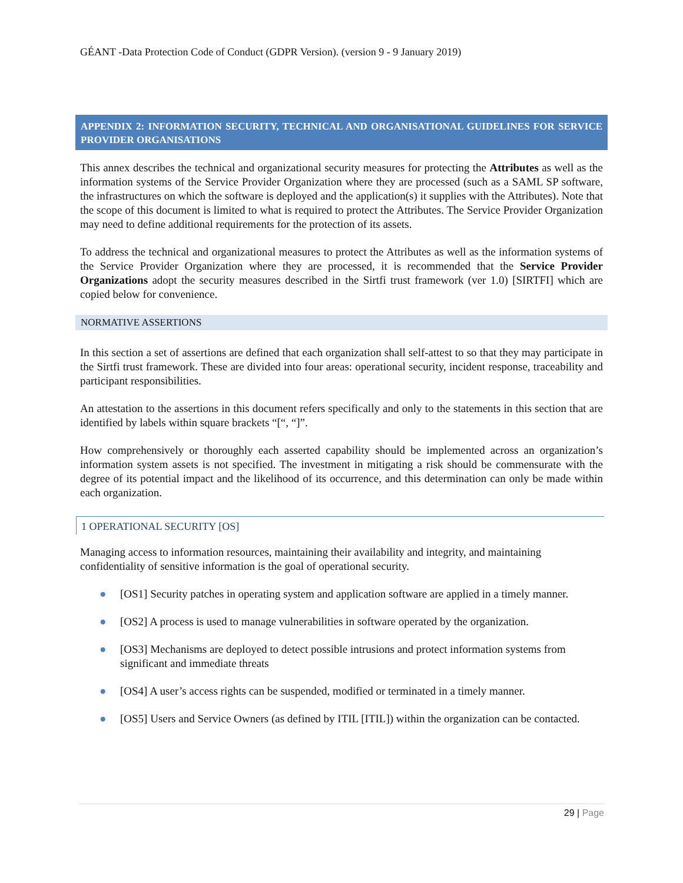GÉANT -Data Protection Code of Conduct (GDPR Version). (version 9 - 9 January 2019)
APPENDIX 2: INFORMATION SECURITY, TECHNICAL AND ORGANISATIONAL GUIDELINES FOR SERVICE PROVIDER ORGANISATIONS
This annex describes the technical and organizational security measures for protecting the Attributes as well as the information systems of the Service Provider Organization where they are processed (such as a SAML SP software, the infrastructures on which the software is deployed and the application(s) it supplies with the Attributes). Note that the scope of this document is limited to what is required to protect the Attributes. The Service Provider Organization may need to define additional requirements for the protection of its assets.
To address the technical and organizational measures to protect the Attributes as well as the information systems of the Service Provider Organization where they are processed, it is recommended that the Service Provider Organizations adopt the security measures described in the Sirtfi trust framework (ver 1.0) [SIRTFI] which are copied below for convenience.
NORMATIVE ASSERTIONS
In this section a set of assertions are defined that each organization shall self-attest to so that they may participate in the Sirtfi trust framework. These are divided into four areas: operational security, incident response, traceability and participant responsibilities.
An attestation to the assertions in this document refers specifically and only to the statements in this section that are identified by labels within square brackets “[“, “]”.
How comprehensively or thoroughly each asserted capability should be implemented across an organization’s information system assets is not specified. The investment in mitigating a risk should be commensurate with the degree of its potential impact and the likelihood of its occurrence, and this determination can only be made within each organization.
1 OPERATIONAL SECURITY [OS]
Managing access to information resources, maintaining their availability and integrity, and maintaining confidentiality of sensitive information is the goal of operational security.
● [OS1] Security patches in operating system and application software are applied in a timely manner.
● [OS2] A process is used to manage vulnerabilities in software operated by the organization.
● [OS3] Mechanisms are deployed to detect possible intrusions and protect information systems from significant and immediate threats
● [OS4] A user’s access rights can be suspended, modified or terminated in a timely manner.
● [OS5] Users and Service Owners (as defined by ITIL [ITIL]) within the organization can be contacted.
29 | Page